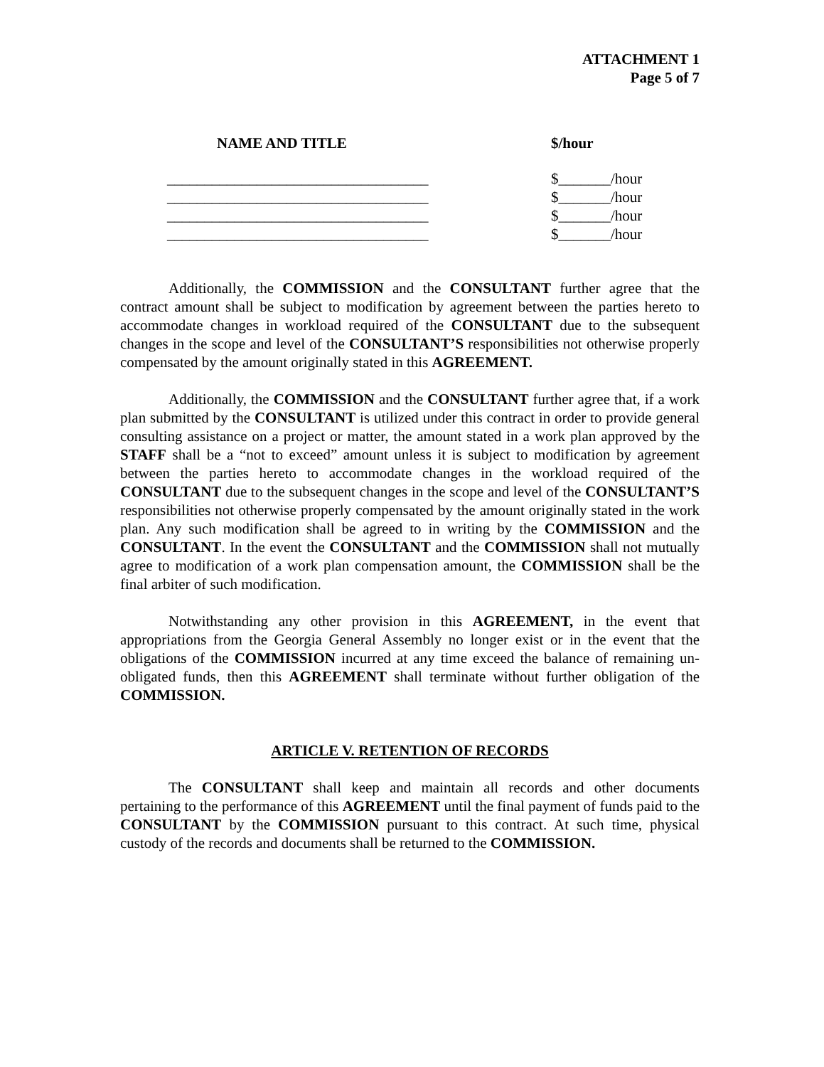ATTACHMENT 1
Page 5 of 7
| NAME AND TITLE | $/hour |
| --- | --- |
| ___________________________________ | $_______/hour |
| ___________________________________ | $_______/hour |
| ___________________________________ | $_______/hour |
| ___________________________________ | $_______/hour |
Additionally, the COMMISSION and the CONSULTANT further agree that the contract amount shall be subject to modification by agreement between the parties hereto to accommodate changes in workload required of the CONSULTANT due to the subsequent changes in the scope and level of the CONSULTANT’S responsibilities not otherwise properly compensated by the amount originally stated in this AGREEMENT.
Additionally, the COMMISSION and the CONSULTANT further agree that, if a work plan submitted by the CONSULTANT is utilized under this contract in order to provide general consulting assistance on a project or matter, the amount stated in a work plan approved by the STAFF shall be a “not to exceed” amount unless it is subject to modification by agreement between the parties hereto to accommodate changes in the workload required of the CONSULTANT due to the subsequent changes in the scope and level of the CONSULTANT’S responsibilities not otherwise properly compensated by the amount originally stated in the work plan. Any such modification shall be agreed to in writing by the COMMISSION and the CONSULTANT. In the event the CONSULTANT and the COMMISSION shall not mutually agree to modification of a work plan compensation amount, the COMMISSION shall be the final arbiter of such modification.
Notwithstanding any other provision in this AGREEMENT, in the event that appropriations from the Georgia General Assembly no longer exist or in the event that the obligations of the COMMISSION incurred at any time exceed the balance of remaining un-obligated funds, then this AGREEMENT shall terminate without further obligation of the COMMISSION.
ARTICLE V. RETENTION OF RECORDS
The CONSULTANT shall keep and maintain all records and other documents pertaining to the performance of this AGREEMENT until the final payment of funds paid to the CONSULTANT by the COMMISSION pursuant to this contract. At such time, physical custody of the records and documents shall be returned to the COMMISSION.